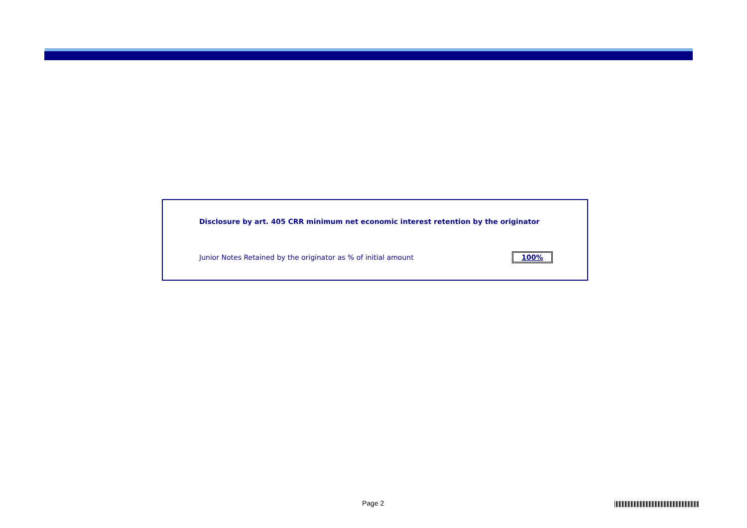Disclosure by art. 405 CRR minimum net economic interest retention by the originator
Junior Notes Retained by the originator as % of initial amount 100%
Page 2